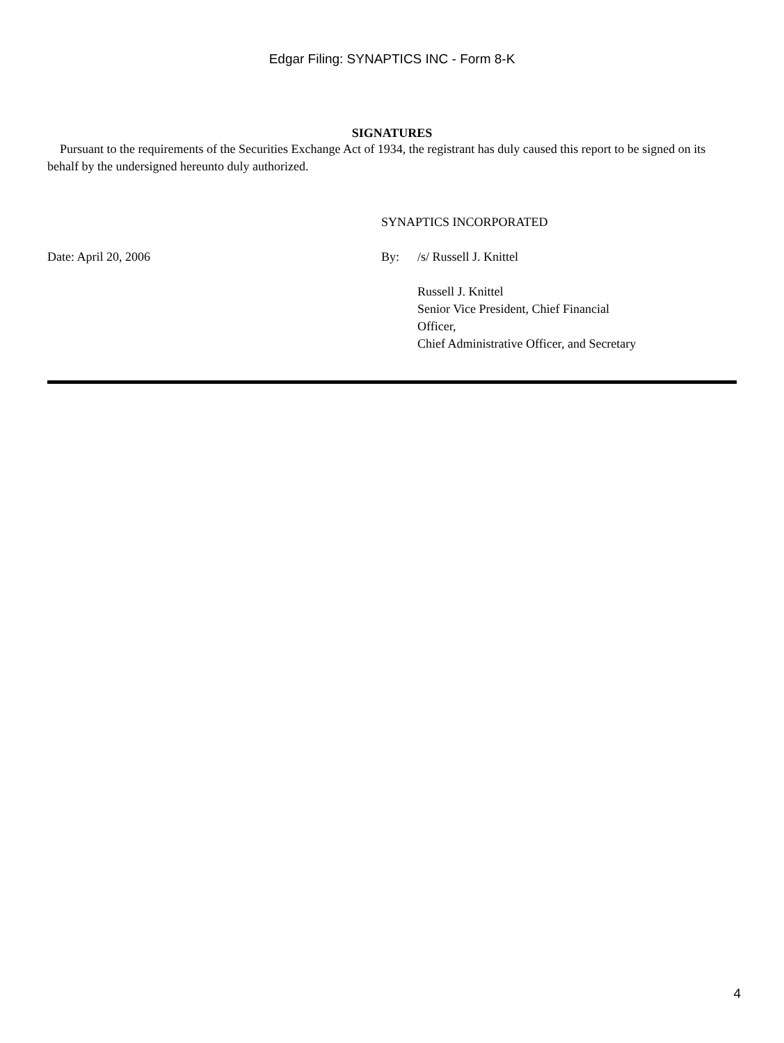Edgar Filing: SYNAPTICS INC - Form 8-K
SIGNATURES
Pursuant to the requirements of the Securities Exchange Act of 1934, the registrant has duly caused this report to be signed on its behalf by the undersigned hereunto duly authorized.
| | SYNAPTICS INCORPORATED | |
| Date: April 20, 2006 | By: | /s/ Russell J. Knittel |
| | | Russell J. Knittel Senior Vice President, Chief Financial Officer, Chief Administrative Officer, and Secretary |
4